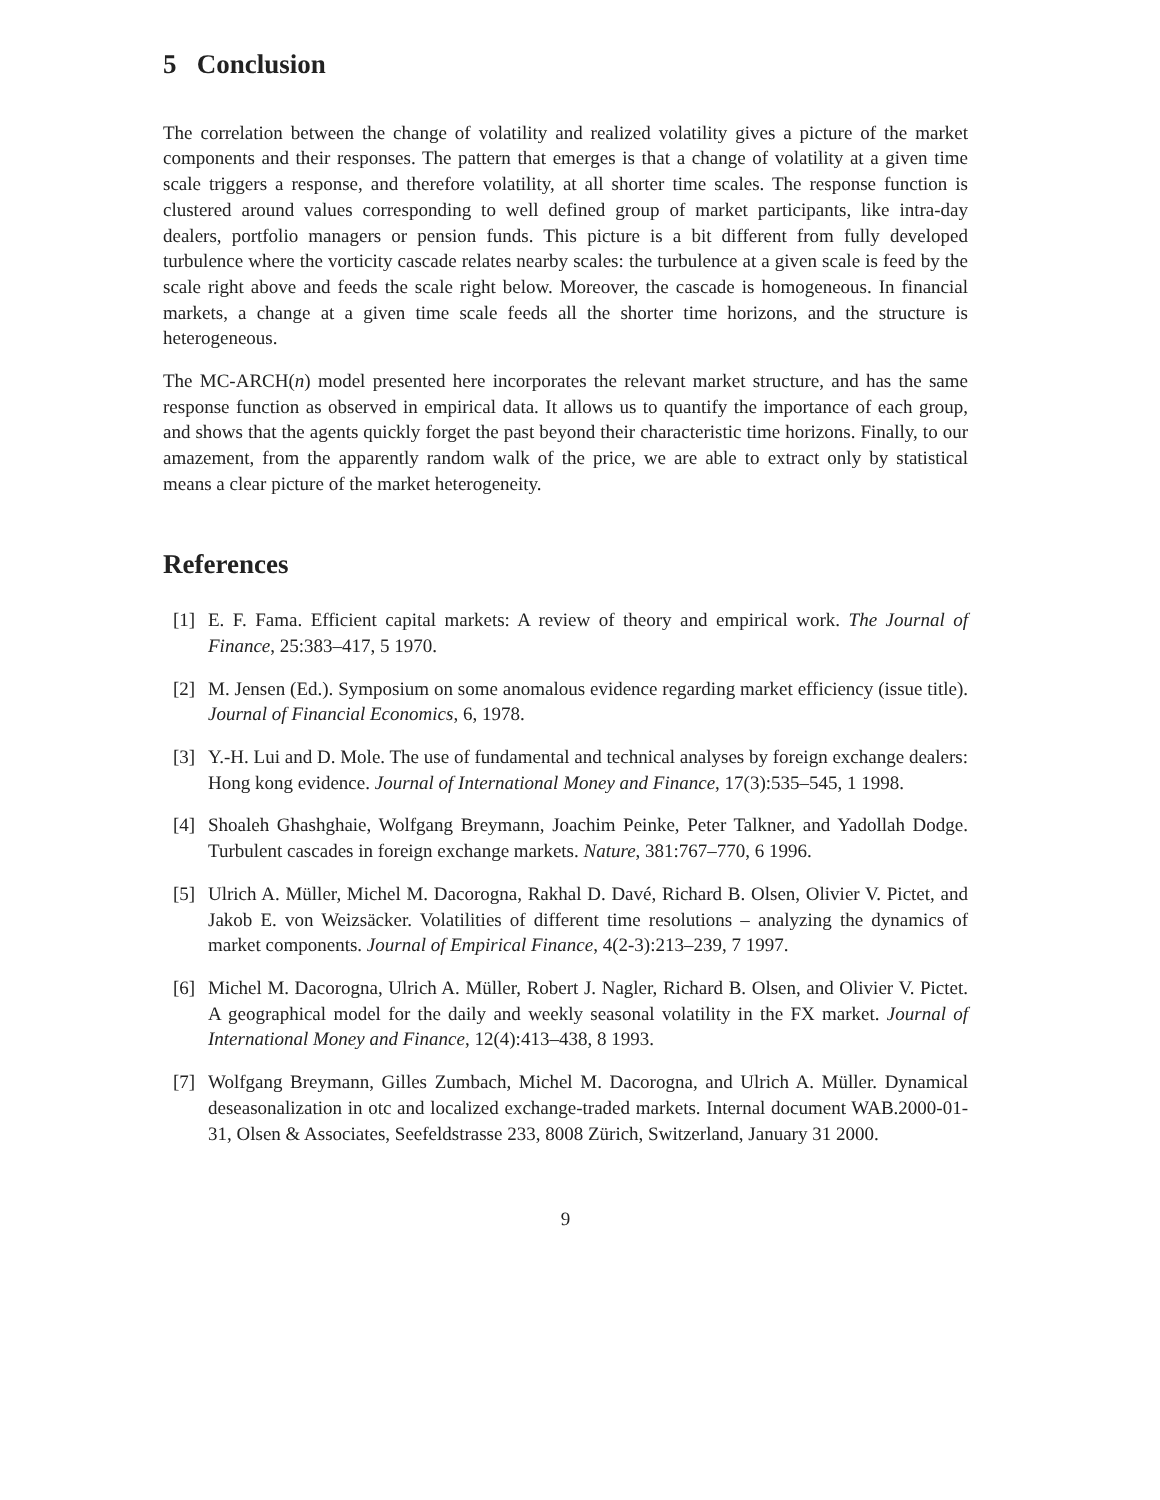5 Conclusion
The correlation between the change of volatility and realized volatility gives a picture of the market components and their responses. The pattern that emerges is that a change of volatility at a given time scale triggers a response, and therefore volatility, at all shorter time scales. The response function is clustered around values corresponding to well defined group of market participants, like intra-day dealers, portfolio managers or pension funds. This picture is a bit different from fully developed turbulence where the vorticity cascade relates nearby scales: the turbulence at a given scale is feed by the scale right above and feeds the scale right below. Moreover, the cascade is homogeneous. In financial markets, a change at a given time scale feeds all the shorter time horizons, and the structure is heterogeneous.
The MC-ARCH(n) model presented here incorporates the relevant market structure, and has the same response function as observed in empirical data. It allows us to quantify the importance of each group, and shows that the agents quickly forget the past beyond their characteristic time horizons. Finally, to our amazement, from the apparently random walk of the price, we are able to extract only by statistical means a clear picture of the market heterogeneity.
References
[1] E. F. Fama. Efficient capital markets: A review of theory and empirical work. The Journal of Finance, 25:383–417, 5 1970.
[2] M. Jensen (Ed.). Symposium on some anomalous evidence regarding market efficiency (issue title). Journal of Financial Economics, 6, 1978.
[3] Y.-H. Lui and D. Mole. The use of fundamental and technical analyses by foreign exchange dealers: Hong kong evidence. Journal of International Money and Finance, 17(3):535–545, 1 1998.
[4] Shoaleh Ghashghaie, Wolfgang Breymann, Joachim Peinke, Peter Talkner, and Yadollah Dodge. Turbulent cascades in foreign exchange markets. Nature, 381:767–770, 6 1996.
[5] Ulrich A. Müller, Michel M. Dacorogna, Rakhal D. Davé, Richard B. Olsen, Olivier V. Pictet, and Jakob E. von Weizsäcker. Volatilities of different time resolutions – analyzing the dynamics of market components. Journal of Empirical Finance, 4(2-3):213–239, 7 1997.
[6] Michel M. Dacorogna, Ulrich A. Müller, Robert J. Nagler, Richard B. Olsen, and Olivier V. Pictet. A geographical model for the daily and weekly seasonal volatility in the FX market. Journal of International Money and Finance, 12(4):413–438, 8 1993.
[7] Wolfgang Breymann, Gilles Zumbach, Michel M. Dacorogna, and Ulrich A. Müller. Dynamical deseasonalization in otc and localized exchange-traded markets. Internal document WAB.2000-01-31, Olsen & Associates, Seefeldstrasse 233, 8008 Zürich, Switzerland, January 31 2000.
9